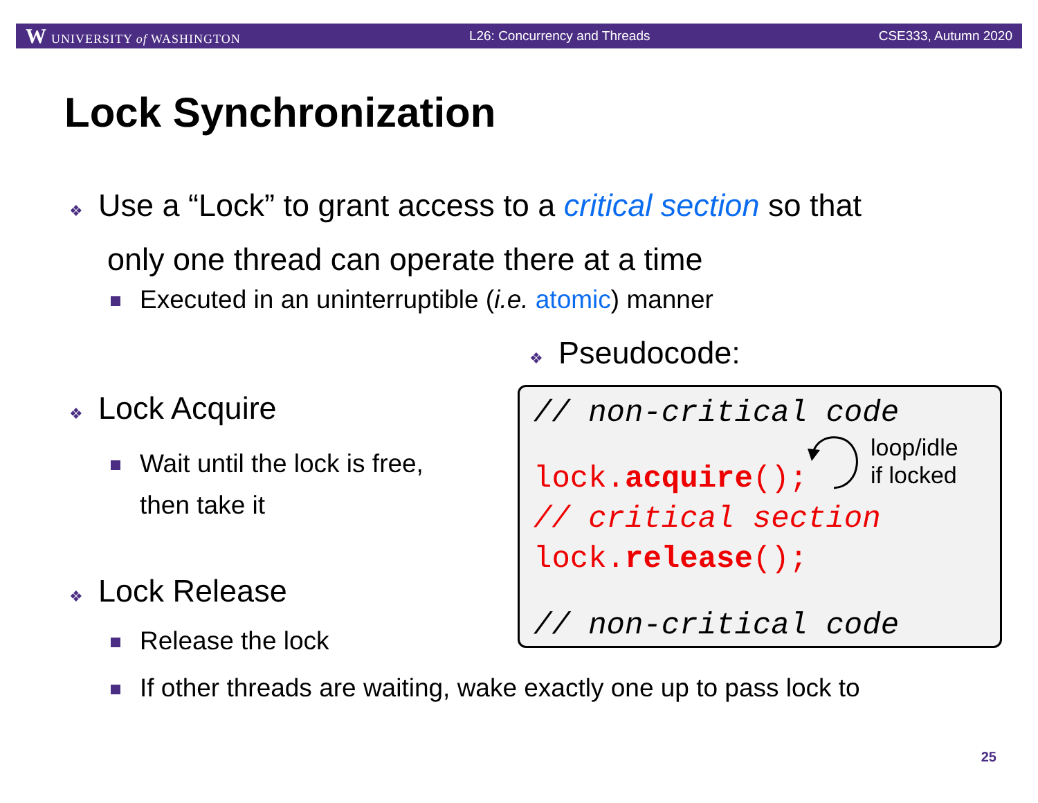W UNIVERSITY of WASHINGTON L26: Concurrency and Threads CSE333, Autumn 2020
Lock Synchronization
❖ Use a “Lock” to grant access to a critical section so that
only one thread can operate there at a time
Executed in an uninterruptible (i.e. atomic) manner
❖ Pseudocode:
❖ Lock Acquire
Wait until the lock is free,
then take it
❖ Lock Release
Release the lock
If other threads are waiting, wake exactly one up to pass lock to
// non-critical code
lock.acquire();
// critical section
lock.release();
// non-critical code
loop/idle
if locked
25